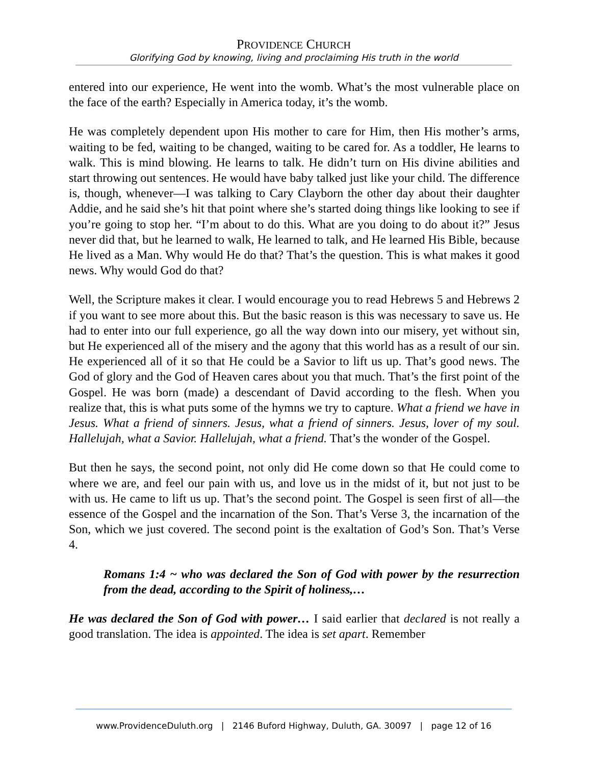PROVIDENCE CHURCH
Glorifying God by knowing, living and proclaiming His truth in the world
entered into our experience, He went into the womb. What’s the most vulnerable place on the face of the earth? Especially in America today, it’s the womb.
He was completely dependent upon His mother to care for Him, then His mother’s arms, waiting to be fed, waiting to be changed, waiting to be cared for. As a toddler, He learns to walk. This is mind blowing. He learns to talk. He didn’t turn on His divine abilities and start throwing out sentences. He would have baby talked just like your child. The difference is, though, whenever—I was talking to Cary Clayborn the other day about their daughter Addie, and he said she’s hit that point where she’s started doing things like looking to see if you’re going to stop her. “I’m about to do this. What are you doing to do about it?” Jesus never did that, but he learned to walk, He learned to talk, and He learned His Bible, because He lived as a Man. Why would He do that? That’s the question. This is what makes it good news. Why would God do that?
Well, the Scripture makes it clear. I would encourage you to read Hebrews 5 and Hebrews 2 if you want to see more about this. But the basic reason is this was necessary to save us. He had to enter into our full experience, go all the way down into our misery, yet without sin, but He experienced all of the misery and the agony that this world has as a result of our sin. He experienced all of it so that He could be a Savior to lift us up. That’s good news. The God of glory and the God of Heaven cares about you that much. That’s the first point of the Gospel. He was born (made) a descendant of David according to the flesh. When you realize that, this is what puts some of the hymns we try to capture. What a friend we have in Jesus. What a friend of sinners. Jesus, what a friend of sinners. Jesus, lover of my soul. Hallelujah, what a Savior. Hallelujah, what a friend. That’s the wonder of the Gospel.
But then he says, the second point, not only did He come down so that He could come to where we are, and feel our pain with us, and love us in the midst of it, but not just to be with us. He came to lift us up. That’s the second point. The Gospel is seen first of all—the essence of the Gospel and the incarnation of the Son. That’s Verse 3, the incarnation of the Son, which we just covered. The second point is the exaltation of God’s Son. That’s Verse 4.
Romans 1:4 ~ who was declared the Son of God with power by the resurrection from the dead, according to the Spirit of holiness,…
He was declared the Son of God with power… I said earlier that declared is not really a good translation. The idea is appointed. The idea is set apart. Remember
www.ProvidenceDuluth.org | 2146 Buford Highway, Duluth, GA. 30097 | page 12 of 16